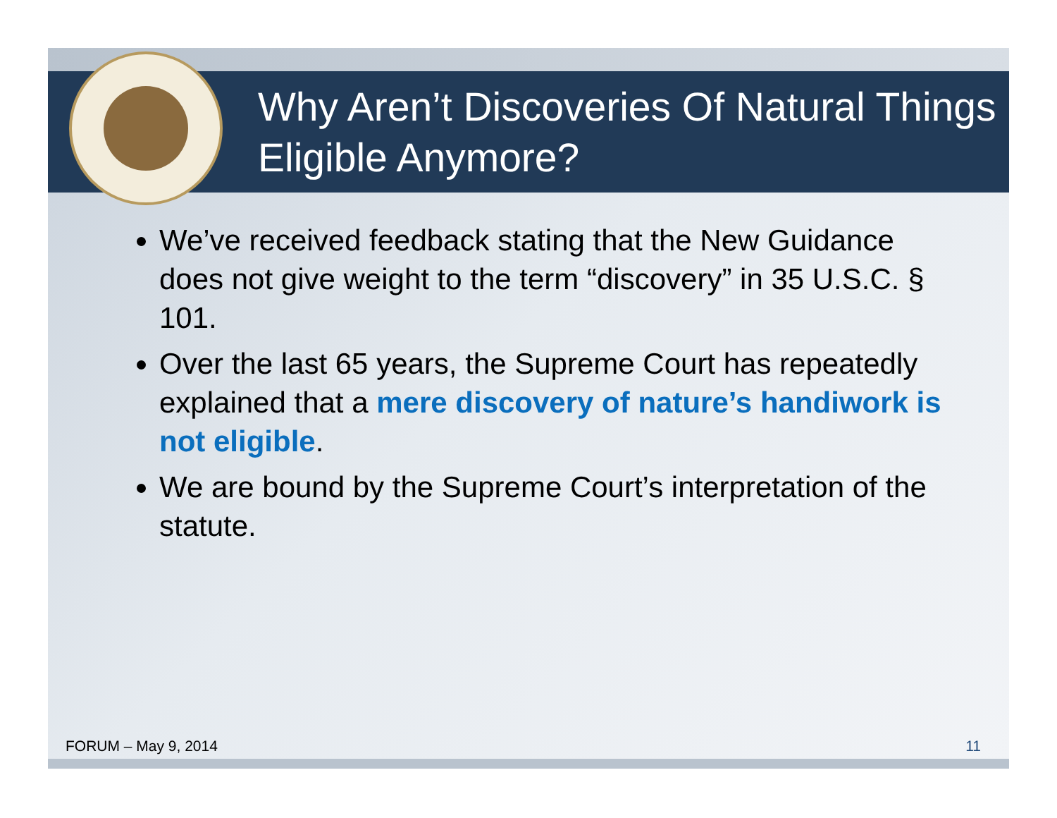Why Aren’t Discoveries Of Natural Things Eligible Anymore?
We’ve received feedback stating that the New Guidance does not give weight to the term “discovery” in 35 U.S.C. § 101.
Over the last 65 years, the Supreme Court has repeatedly explained that a mere discovery of nature’s handiwork is not eligible.
We are bound by the Supreme Court’s interpretation of the statute.
FORUM – May 9, 2014 11